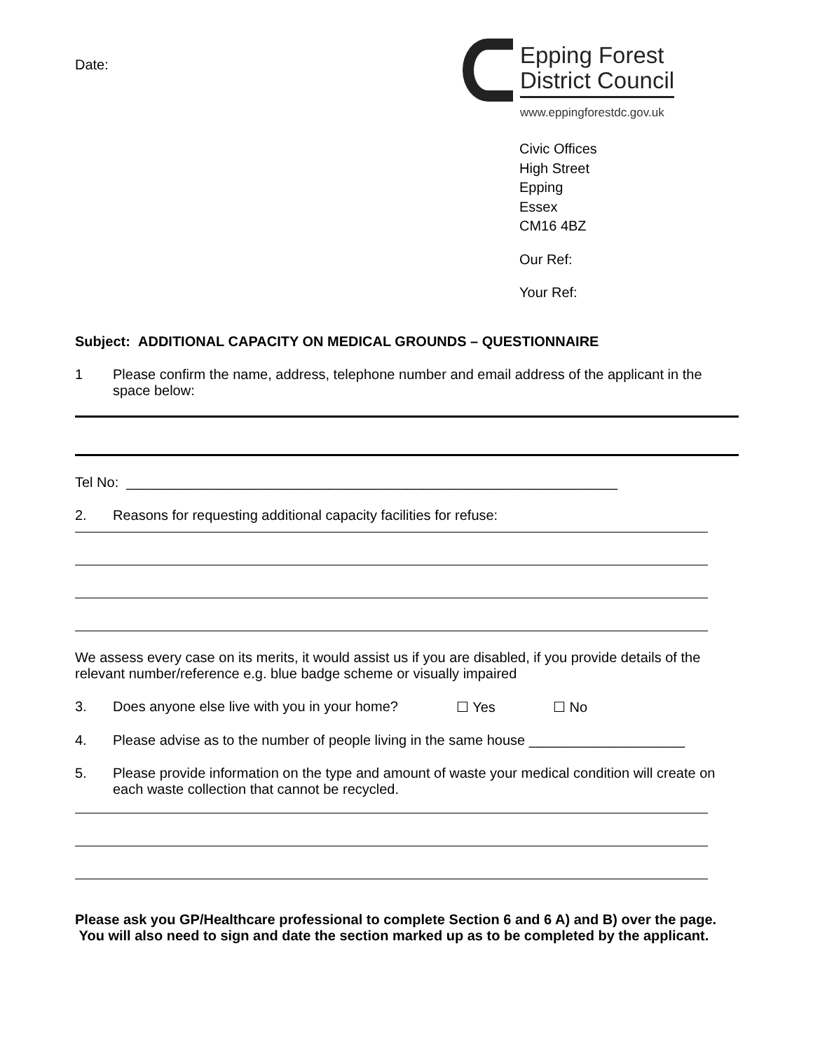Date:
Epping Forest
District Council
www.eppingforestdc.gov.uk
Civic Offices
High Street
Epping
Essex
CM16 4BZ
Our Ref:
Your Ref:
Subject: ADDITIONAL CAPACITY ON MEDICAL GROUNDS – QUESTIONNAIRE
1 Please confirm the name, address, telephone number and email address of the applicant in the space below:
Tel No: _______________________________________________________________
2. Reasons for requesting additional capacity facilities for refuse:
We assess every case on its merits, it would assist us if you are disabled, if you provide details of the relevant number/reference e.g. blue badge scheme or visually impaired
3. Does anyone else live with you in your home? ☐ Yes ☐ No
4. Please advise as to the number of people living in the same house ____________________
5. Please provide information on the type and amount of waste your medical condition will create on each waste collection that cannot be recycled.
Please ask you GP/Healthcare professional to complete Section 6 and 6 A) and B) over the page. You will also need to sign and date the section marked up as to be completed by the applicant.